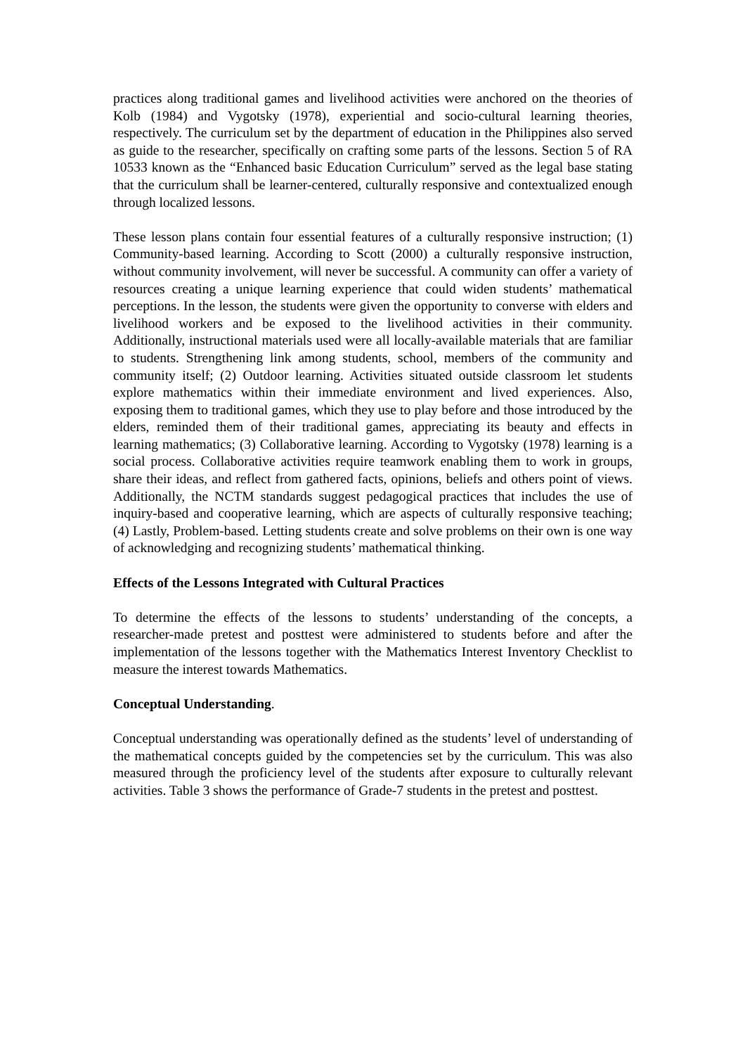practices along traditional games and livelihood activities were anchored on the theories of Kolb (1984) and Vygotsky (1978), experiential and socio-cultural learning theories, respectively. The curriculum set by the department of education in the Philippines also served as guide to the researcher, specifically on crafting some parts of the lessons. Section 5 of RA 10533 known as the “Enhanced basic Education Curriculum” served as the legal base stating that the curriculum shall be learner-centered, culturally responsive and contextualized enough through localized lessons.
These lesson plans contain four essential features of a culturally responsive instruction; (1) Community-based learning. According to Scott (2000) a culturally responsive instruction, without community involvement, will never be successful. A community can offer a variety of resources creating a unique learning experience that could widen students’ mathematical perceptions. In the lesson, the students were given the opportunity to converse with elders and livelihood workers and be exposed to the livelihood activities in their community. Additionally, instructional materials used were all locally-available materials that are familiar to students. Strengthening link among students, school, members of the community and community itself; (2) Outdoor learning. Activities situated outside classroom let students explore mathematics within their immediate environment and lived experiences. Also, exposing them to traditional games, which they use to play before and those introduced by the elders, reminded them of their traditional games, appreciating its beauty and effects in learning mathematics; (3) Collaborative learning. According to Vygotsky (1978) learning is a social process. Collaborative activities require teamwork enabling them to work in groups, share their ideas, and reflect from gathered facts, opinions, beliefs and others point of views. Additionally, the NCTM standards suggest pedagogical practices that includes the use of inquiry-based and cooperative learning, which are aspects of culturally responsive teaching; (4) Lastly, Problem-based. Letting students create and solve problems on their own is one way of acknowledging and recognizing students’ mathematical thinking.
Effects of the Lessons Integrated with Cultural Practices
To determine the effects of the lessons to students’ understanding of the concepts, a researcher-made pretest and posttest were administered to students before and after the implementation of the lessons together with the Mathematics Interest Inventory Checklist to measure the interest towards Mathematics.
Conceptual Understanding.
Conceptual understanding was operationally defined as the students’ level of understanding of the mathematical concepts guided by the competencies set by the curriculum. This was also measured through the proficiency level of the students after exposure to culturally relevant activities. Table 3 shows the performance of Grade-7 students in the pretest and posttest.